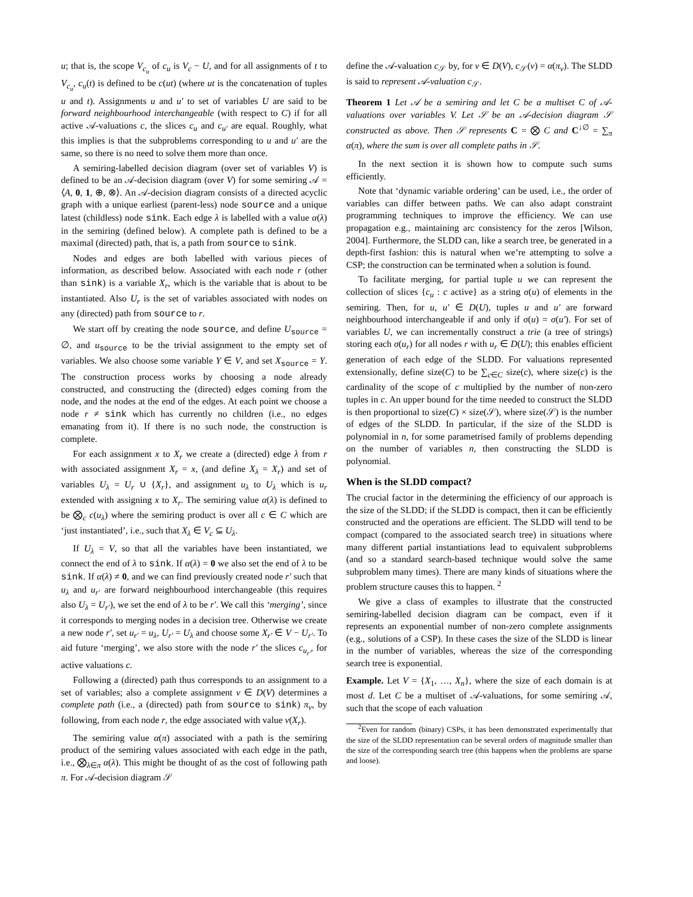u; that is, the scope V<sub>c<sub>u</sub></sub> of c<sub>u</sub> is V<sub>c</sub> − U, and for all assignments of t to V<sub>c<sub>u</sub></sub>, c<sub>u</sub>(t) is defined to be c(ut) (where ut is the concatenation of tuples u and t). Assignments u and u′ to set of variables U are said to be forward neighbourhood interchangeable (with respect to C) if for all active 𝒜-valuations c, the slices c<sub>u</sub> and c<sub>u′</sub> are equal. Roughly, what this implies is that the subproblems corresponding to u and u′ are the same, so there is no need to solve them more than once.
A semiring-labelled decision diagram (over set of variables V) is defined to be an 𝒜-decision diagram (over V) for some semiring 𝒜 = ⟨A, 0, 1, ⊕, ⊗⟩. An 𝒜-decision diagram consists of a directed acyclic graph with a unique earliest (parent-less) node source and a unique latest (childless) node sink. Each edge λ is labelled with a value α(λ) in the semiring (defined below). A complete path is defined to be a maximal (directed) path, that is, a path from source to sink.
Nodes and edges are both labelled with various pieces of information, as described below. Associated with each node r (other than sink) is a variable X<sub>r</sub>, which is the variable that is about to be instantiated. Also U<sub>r</sub> is the set of variables associated with nodes on any (directed) path from source to r.
We start off by creating the node source, and define U<sub>source</sub> = ∅, and u<sub>source</sub> to be the trivial assignment to the empty set of variables. We also choose some variable Y ∈ V, and set X<sub>source</sub> = Y. The construction process works by choosing a node already constructed, and constructing the (directed) edges coming from the node, and the nodes at the end of the edges. At each point we choose a node r ≠ sink which has currently no children (i.e., no edges emanating from it). If there is no such node, the construction is complete.
For each assignment x to X<sub>r</sub> we create a (directed) edge λ from r with associated assignment X<sub>r</sub> = x, (and define X<sub>λ</sub> = X<sub>r</sub>) and set of variables U<sub>λ</sub> = U<sub>r</sub> ∪ {X<sub>r</sub>}, and assignment u<sub>λ</sub> to U<sub>λ</sub> which is u<sub>r</sub> extended with assigning x to X<sub>r</sub>. The semiring value α(λ) is defined to be ⨂<sub>c</sub> c(u<sub>λ</sub>) where the semiring product is over all c ∈ C which are ‘just instantiated’, i.e., such that X<sub>λ</sub> ∈ V<sub>c</sub> ⊆ U<sub>λ</sub>.
If U<sub>λ</sub> = V, so that all the variables have been instantiated, we connect the end of λ to sink. If α(λ) = 0 we also set the end of λ to be sink. If α(λ) ≠ 0, and we can find previously created node r′ such that u<sub>λ</sub> and u<sub>r′</sub> are forward neighbourhood interchangeable (this requires also U<sub>λ</sub> = U<sub>r′</sub>), we set the end of λ to be r′. We call this ‘merging’, since it corresponds to merging nodes in a decision tree. Otherwise we create a new node r′, set u<sub>r′</sub> = u<sub>λ</sub>, U<sub>r′</sub> = U<sub>λ</sub> and choose some X<sub>r′</sub> ∈ V − U<sub>r′</sub>. To aid future ‘merging’, we also store with the node r′ the slices c<sub>u<sub>r′</sub></sub>, for active valuations c.
Following a (directed) path thus corresponds to an assignment to a set of variables; also a complete assignment v ∈ D(V) determines a complete path (i.e., a (directed) path from source to sink) π<sub>v</sub>, by following, from each node r, the edge associated with value v(X<sub>r</sub>).
The semiring value α(π) associated with a path is the semiring product of the semiring values associated with each edge in the path, i.e., ⨂<sub>λ∈π</sub> α(λ). This might be thought of as the cost of following path π. For 𝒜-decision diagram 𝒮
define the 𝒜-valuation c<sub>𝒮</sub> by, for v ∈ D(V), c<sub>𝒮</sub>(v) = α(π<sub>v</sub>). The SLDD is said to represent 𝒜-valuation c<sub>𝒮</sub>.
Theorem 1 Let 𝒜 be a semiring and let C be a multiset C of 𝒜-valuations over variables V. Let 𝒮 be an 𝒜-decision diagram 𝒮 constructed as above. Then 𝒮 represents C = ⨂ C and C<sup>↓∅</sup> = ∑<sub>π</sub> α(π), where the sum is over all complete paths in 𝒮.
In the next section it is shown how to compute such sums efficiently.
Note that ‘dynamic variable ordering’ can be used, i.e., the order of variables can differ between paths. We can also adapt constraint programming techniques to improve the efficiency. We can use propagation e.g., maintaining arc consistency for the zeros [Wilson, 2004]. Furthermore, the SLDD can, like a search tree, be generated in a depth-first fashion: this is natural when we’re attempting to solve a CSP; the construction can be terminated when a solution is found.
To facilitate merging, for partial tuple u we can represent the collection of slices {c<sub>u</sub> : c active} as a string σ(u) of elements in the semiring. Then, for u, u′ ∈ D(U), tuples u and u′ are forward neighbourhood interchangeable if and only if σ(u) = σ(u′). For set of variables U, we can incrementally construct a trie (a tree of strings) storing each σ(u<sub>r</sub>) for all nodes r with u<sub>r</sub> ∈ D(U); this enables efficient generation of each edge of the SLDD. For valuations represented extensionally, define size(C) to be ∑<sub>c∈C</sub> size(c), where size(c) is the cardinality of the scope of c multiplied by the number of non-zero tuples in c. An upper bound for the time needed to construct the SLDD is then proportional to size(C) × size(𝒮), where size(𝒮) is the number of edges of the SLDD. In particular, if the size of the SLDD is polynomial in n, for some parametrised family of problems depending on the number of variables n, then constructing the SLDD is polynomial.
When is the SLDD compact?
The crucial factor in the determining the efficiency of our approach is the size of the SLDD; if the SLDD is compact, then it can be efficiently constructed and the operations are efficient. The SLDD will tend to be compact (compared to the associated search tree) in situations where many different partial instantiations lead to equivalent subproblems (and so a standard search-based technique would solve the same subproblem many times). There are many kinds of situations where the problem structure causes this to happen. <sup>2</sup>
We give a class of examples to illustrate that the constructed semiring-labelled decision diagram can be compact, even if it represents an exponential number of non-zero complete assignments (e.g., solutions of a CSP). In these cases the size of the SLDD is linear in the number of variables, whereas the size of the corresponding search tree is exponential.
Example. Let V = {X<sub>1</sub>, …, X<sub>n</sub>}, where the size of each domain is at most d. Let C be a multiset of 𝒜-valuations, for some semiring 𝒜, such that the scope of each valuation
<sup>2</sup> Even for random (binary) CSPs, it has been demonstrated experimentally that the size of the SLDD representation can be several orders of magnitude smaller than the size of the corresponding search tree (this happens when the problems are sparse and loose).